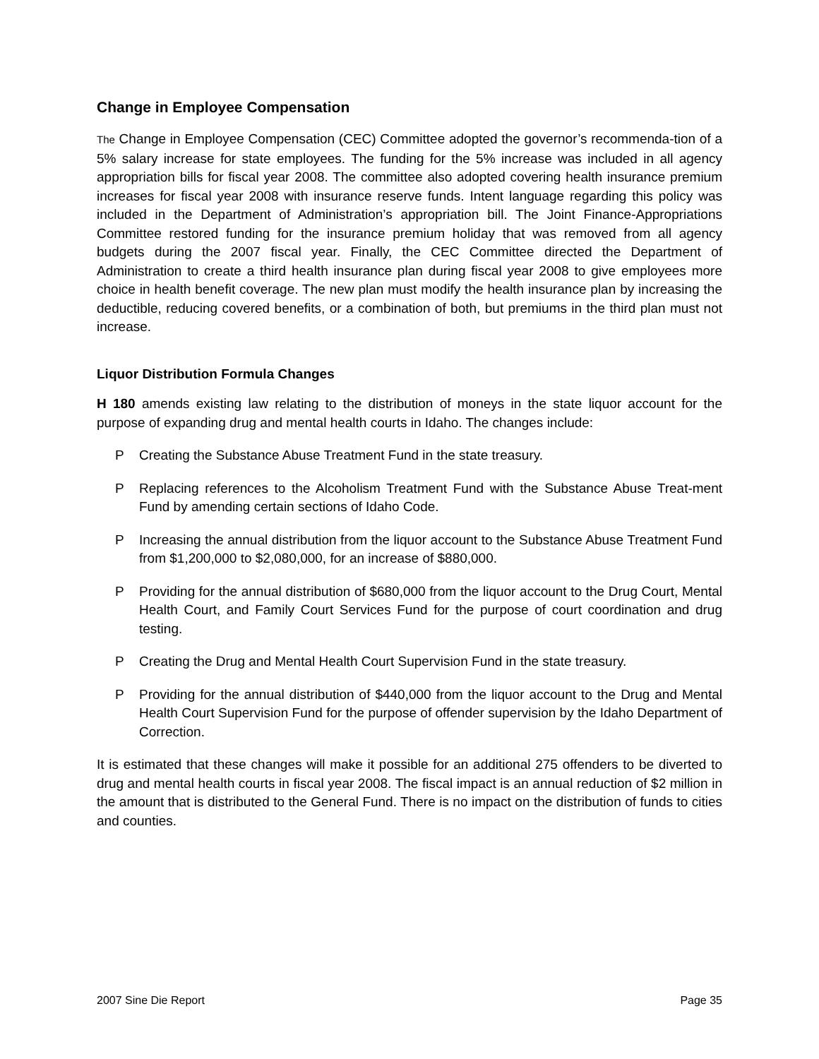Change in Employee Compensation
The Change in Employee Compensation (CEC) Committee adopted the governor’s recommenda-tion of a 5% salary increase for state employees. The funding for the 5% increase was included in all agency appropriation bills for fiscal year 2008. The committee also adopted covering health insurance premium increases for fiscal year 2008 with insurance reserve funds. Intent language regarding this policy was included in the Department of Administration’s appropriation bill. The Joint Finance-Appropriations Committee restored funding for the insurance premium holiday that was removed from all agency budgets during the 2007 fiscal year. Finally, the CEC Committee directed the Department of Administration to create a third health insurance plan during fiscal year 2008 to give employees more choice in health benefit coverage. The new plan must modify the health insurance plan by increasing the deductible, reducing covered benefits, or a combination of both, but premiums in the third plan must not increase.
Liquor Distribution Formula Changes
H 180 amends existing law relating to the distribution of moneys in the state liquor account for the purpose of expanding drug and mental health courts in Idaho. The changes include:
P Creating the Substance Abuse Treatment Fund in the state treasury.
P Replacing references to the Alcoholism Treatment Fund with the Substance Abuse Treat-ment Fund by amending certain sections of Idaho Code.
P Increasing the annual distribution from the liquor account to the Substance Abuse Treatment Fund from $1,200,000 to $2,080,000, for an increase of $880,000.
P Providing for the annual distribution of $680,000 from the liquor account to the Drug Court, Mental Health Court, and Family Court Services Fund for the purpose of court coordination and drug testing.
P Creating the Drug and Mental Health Court Supervision Fund in the state treasury.
P Providing for the annual distribution of $440,000 from the liquor account to the Drug and Mental Health Court Supervision Fund for the purpose of offender supervision by the Idaho Department of Correction.
It is estimated that these changes will make it possible for an additional 275 offenders to be diverted to drug and mental health courts in fiscal year 2008. The fiscal impact is an annual reduction of $2 million in the amount that is distributed to the General Fund. There is no impact on the distribution of funds to cities and counties.
2007 Sine Die Report Page 35